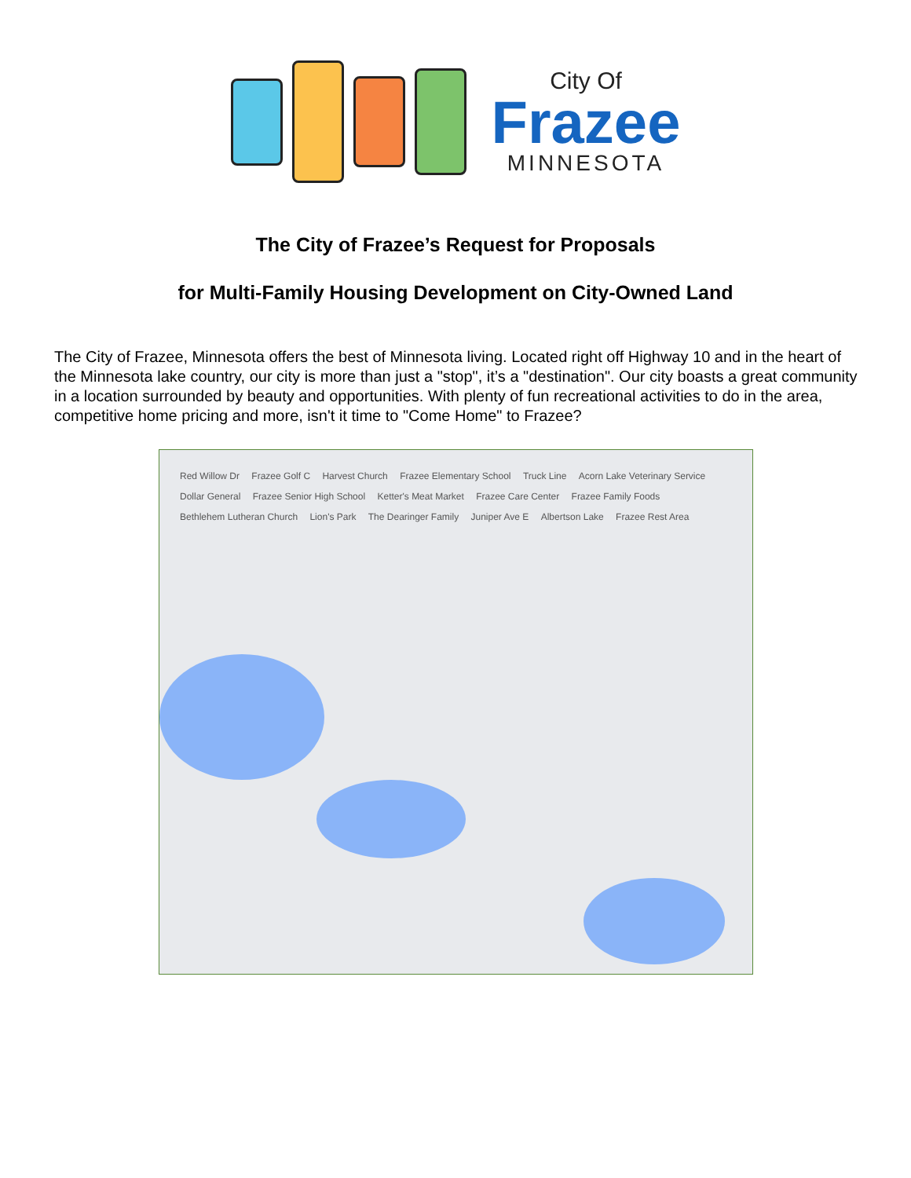City Of
Frazee
MINNESOTA
The City of Frazee’s Request for Proposals
for Multi-Family Housing Development on City-Owned Land
The City of Frazee, Minnesota offers the best of Minnesota living. Located right off Highway 10 and in the heart of the Minnesota lake country, our city is more than just a "stop", it’s a "destination". Our city boasts a great community in a location surrounded by beauty and opportunities. With plenty of fun recreational activities to do in the area, competitive home pricing and more, isn't it time to "Come Home" to Frazee?
Red Willow Dr Frazee Golf C Harvest Church Frazee Elementary School Truck Line Acorn Lake Veterinary Service Dollar General Frazee Senior High School Ketter's Meat Market Frazee Care Center Frazee Family Foods Bethlehem Lutheran Church Lion's Park The Dearinger Family Juniper Ave E Albertson Lake Frazee Rest Area